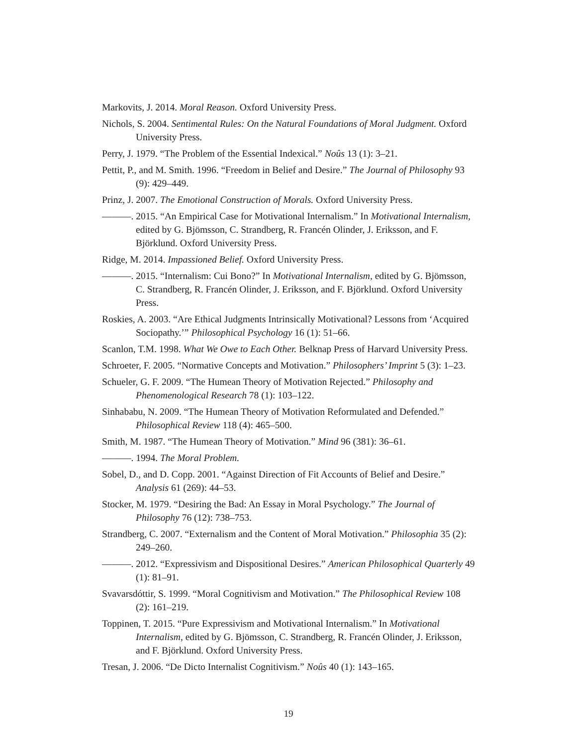Markovits, J. 2014. Moral Reason. Oxford University Press.
Nichols, S. 2004. Sentimental Rules: On the Natural Foundations of Moral Judgment. Oxford University Press.
Perry, J. 1979. “The Problem of the Essential Indexical.” Noûs 13 (1): 3–21.
Pettit, P., and M. Smith. 1996. “Freedom in Belief and Desire.” The Journal of Philosophy 93 (9): 429–449.
Prinz, J. 2007. The Emotional Construction of Morals. Oxford University Press.
———. 2015. “An Empirical Case for Motivational Internalism.” In Motivational Internalism, edited by G. Bjömsson, C. Strandberg, R. Francén Olinder, J. Eriksson, and F. Björklund. Oxford University Press.
Ridge, M. 2014. Impassioned Belief. Oxford University Press.
———. 2015. “Internalism: Cui Bono?” In Motivational Internalism, edited by G. Bjömsson, C. Strandberg, R. Francén Olinder, J. Eriksson, and F. Björklund. Oxford University Press.
Roskies, A. 2003. “Are Ethical Judgments Intrinsically Motivational? Lessons from ‘Acquired Sociopathy.’” Philosophical Psychology 16 (1): 51–66.
Scanlon, T.M. 1998. What We Owe to Each Other. Belknap Press of Harvard University Press.
Schroeter, F. 2005. “Normative Concepts and Motivation.” Philosophers’ Imprint 5 (3): 1–23.
Schueler, G. F. 2009. “The Humean Theory of Motivation Rejected.” Philosophy and Phenomenological Research 78 (1): 103–122.
Sinhababu, N. 2009. “The Humean Theory of Motivation Reformulated and Defended.” Philosophical Review 118 (4): 465–500.
Smith, M. 1987. “The Humean Theory of Motivation.” Mind 96 (381): 36–61.
———. 1994. The Moral Problem.
Sobel, D., and D. Copp. 2001. “Against Direction of Fit Accounts of Belief and Desire.” Analysis 61 (269): 44–53.
Stocker, M. 1979. “Desiring the Bad: An Essay in Moral Psychology.” The Journal of Philosophy 76 (12): 738–753.
Strandberg, C. 2007. “Externalism and the Content of Moral Motivation.” Philosophia 35 (2): 249–260.
———. 2012. “Expressivism and Dispositional Desires.” American Philosophical Quarterly 49 (1): 81–91.
Svavarsdóttir, S. 1999. “Moral Cognitivism and Motivation.” The Philosophical Review 108 (2): 161–219.
Toppinen, T. 2015. “Pure Expressivism and Motivational Internalism.” In Motivational Internalism, edited by G. Bjömsson, C. Strandberg, R. Francén Olinder, J. Eriksson, and F. Björklund. Oxford University Press.
Tresan, J. 2006. “De Dicto Internalist Cognitivism.” Noûs 40 (1): 143–165.
19